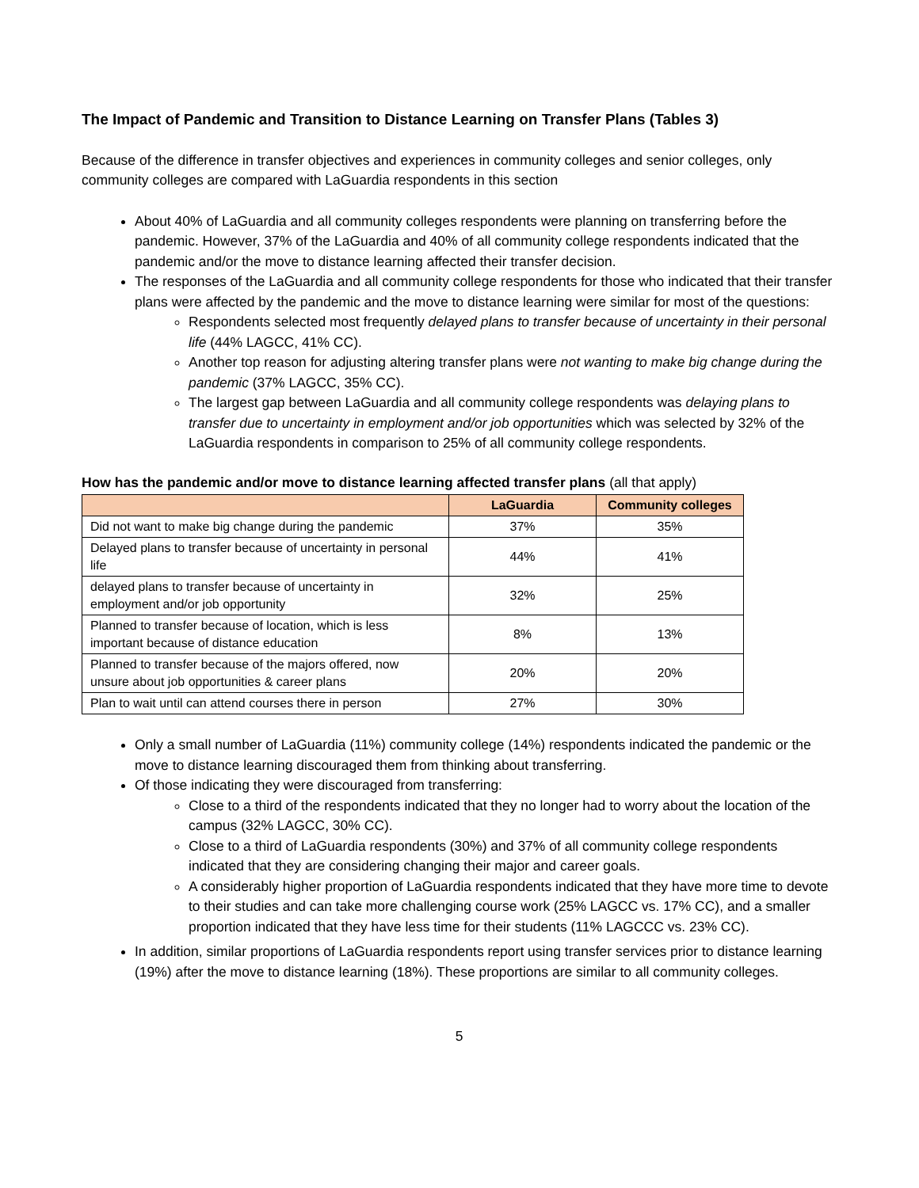The Impact of Pandemic and Transition to Distance Learning on Transfer Plans (Tables 3)
Because of the difference in transfer objectives and experiences in community colleges and senior colleges, only community colleges are compared with LaGuardia respondents in this section
About 40% of LaGuardia and all community colleges respondents were planning on transferring before the pandemic. However, 37% of the LaGuardia and 40% of all community college respondents indicated that the pandemic and/or the move to distance learning affected their transfer decision.
The responses of the LaGuardia and all community college respondents for those who indicated that their transfer plans were affected by the pandemic and the move to distance learning were similar for most of the questions:
Respondents selected most frequently delayed plans to transfer because of uncertainty in their personal life (44% LAGCC, 41% CC).
Another top reason for adjusting altering transfer plans were not wanting to make big change during the pandemic (37% LAGCC, 35% CC).
The largest gap between LaGuardia and all community college respondents was delaying plans to transfer due to uncertainty in employment and/or job opportunities which was selected by 32% of the LaGuardia respondents in comparison to 25% of all community college respondents.
How has the pandemic and/or move to distance learning affected transfer plans (all that apply)
| | LaGuardia | Community colleges |
| --- | --- | --- |
| Did not want to make big change during the pandemic | 37% | 35% |
| Delayed plans to transfer because of uncertainty in personal life | 44% | 41% |
| delayed plans to transfer because of uncertainty in employment and/or job opportunity | 32% | 25% |
| Planned to transfer because of location, which is less important because of distance education | 8% | 13% |
| Planned to transfer because of the majors offered, now unsure about job opportunities & career plans | 20% | 20% |
| Plan to wait until can attend courses there in person | 27% | 30% |
Only a small number of LaGuardia (11%) community college (14%) respondents indicated the pandemic or the move to distance learning discouraged them from thinking about transferring.
Of those indicating they were discouraged from transferring:
Close to a third of the respondents indicated that they no longer had to worry about the location of the campus (32% LAGCC, 30% CC).
Close to a third of LaGuardia respondents (30%) and 37% of all community college respondents indicated that they are considering changing their major and career goals.
A considerably higher proportion of LaGuardia respondents indicated that they have more time to devote to their studies and can take more challenging course work (25% LAGCC vs. 17% CC), and a smaller proportion indicated that they have less time for their students (11% LAGCCC vs. 23% CC).
In addition, similar proportions of LaGuardia respondents report using transfer services prior to distance learning (19%) after the move to distance learning (18%). These proportions are similar to all community colleges.
5